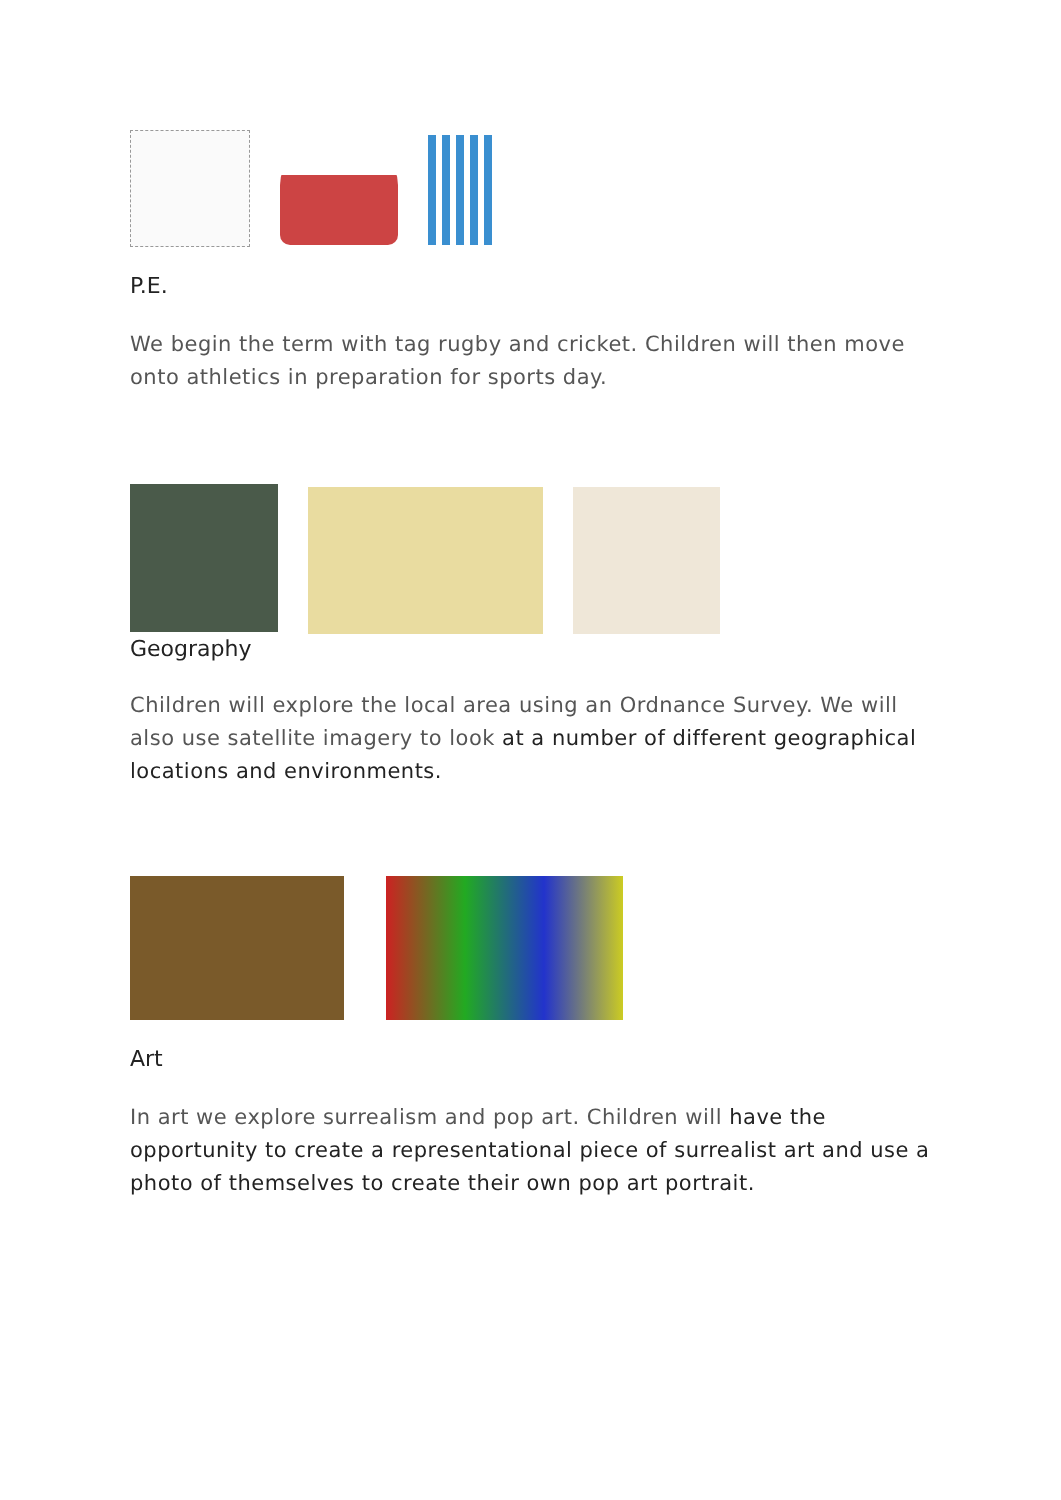P.E.
We begin the term with tag rugby and cricket. Children will then move onto athletics in preparation for sports day.
Geography
Children will explore the local area using an Ordnance Survey. We will also use satellite imagery to look at a number of different geographical locations and environments.
Art
In art we explore surrealism and pop art. Children will have the opportunity to create a representational piece of surrealist art and use a photo of themselves to create their own pop art portrait.